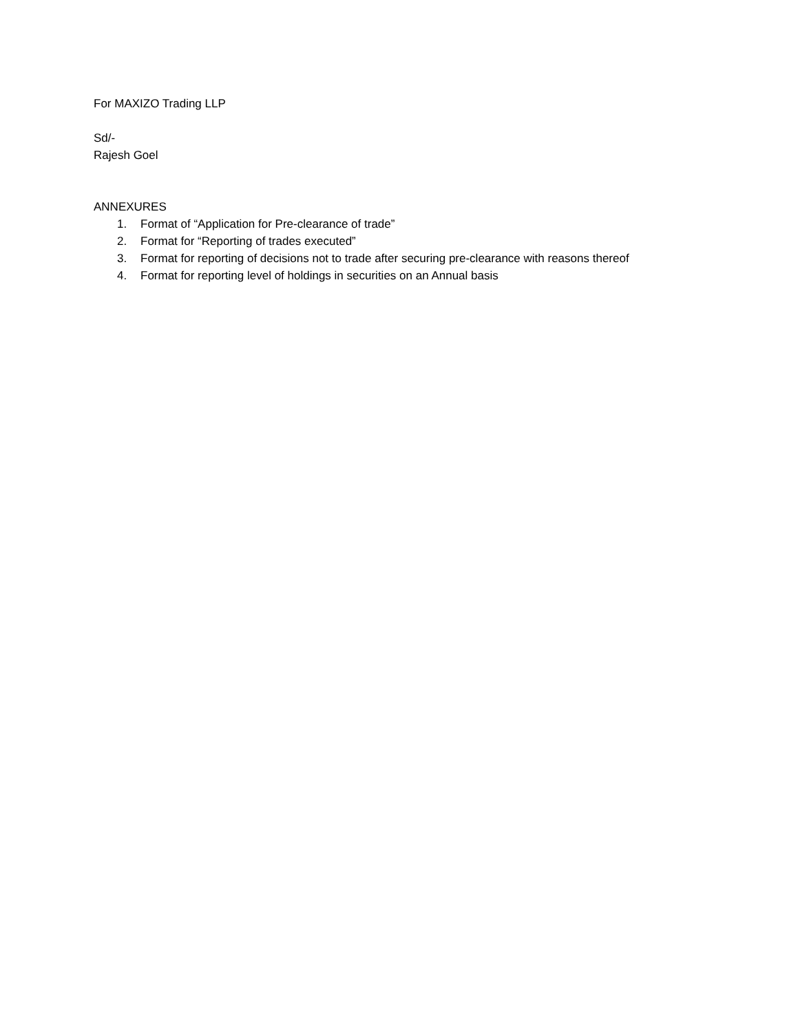For MAXIZO Trading LLP
Sd/-
Rajesh Goel
ANNEXURES
1. Format of “Application for Pre-clearance of trade”
2. Format for “Reporting of trades executed”
3. Format for reporting of decisions not to trade after securing pre-clearance with reasons thereof
4. Format for reporting level of holdings in securities on an Annual basis